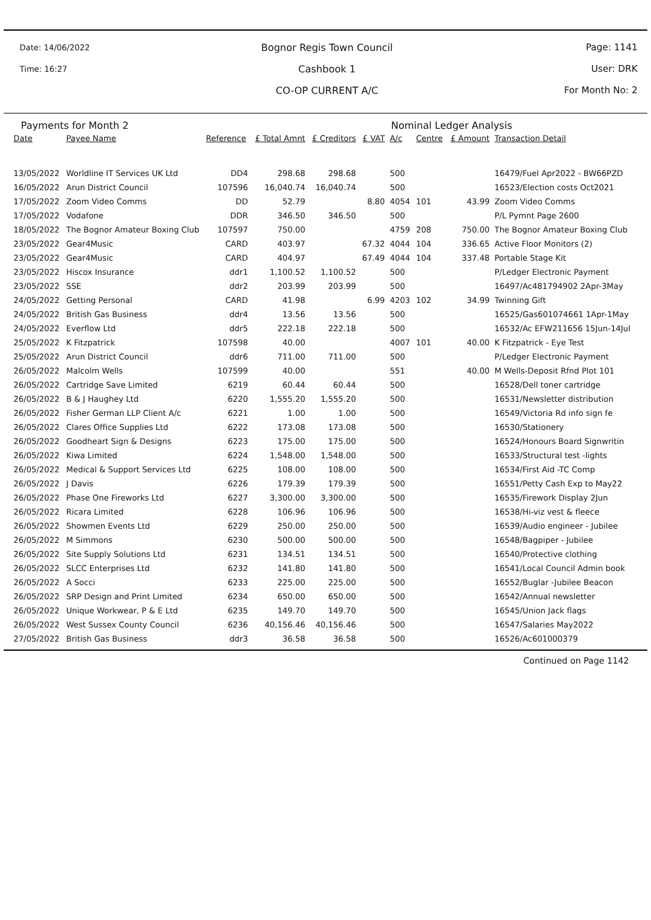Date: 14/06/2022
Time: 16:27
Bognor Regis Town Council
Cashbook 1
CO-OP CURRENT A/C
Page: 1141
User: DRK
For Month No: 2
Payments for Month 2 Nominal Ledger Analysis
| Date | Payee Name | Reference | £ Total Amnt | £ Creditors | £ VAT | A/c | Centre | £ Amount | Transaction Detail |
| --- | --- | --- | --- | --- | --- | --- | --- | --- | --- |
| 13/05/2022 | Worldline IT Services UK Ltd | DD4 | 298.68 | 298.68 | | 500 | | | 16479/Fuel Apr2022 - BW66PZD |
| 16/05/2022 | Arun District Council | 107596 | 16,040.74 | 16,040.74 | | 500 | | | 16523/Election costs Oct2021 |
| 17/05/2022 | Zoom Video Comms | DD | 52.79 | | 8.80 | 4054 | 101 | 43.99 | Zoom Video Comms |
| 17/05/2022 | Vodafone | DDR | 346.50 | 346.50 | | 500 | | | P/L Pymnt Page 2600 |
| 18/05/2022 | The Bognor Amateur Boxing Club | 107597 | 750.00 | | | 4759 | 208 | 750.00 | The Bognor Amateur Boxing Club |
| 23/05/2022 | Gear4Music | CARD | 403.97 | | 67.32 | 4044 | 104 | 336.65 | Active Floor Monitors (2) |
| 23/05/2022 | Gear4Music | CARD | 404.97 | | 67.49 | 4044 | 104 | 337.48 | Portable Stage Kit |
| 23/05/2022 | Hiscox Insurance | ddr1 | 1,100.52 | 1,100.52 | | 500 | | | P/Ledger Electronic Payment |
| 23/05/2022 | SSE | ddr2 | 203.99 | 203.99 | | 500 | | | 16497/Ac481794902 2Apr-3May |
| 24/05/2022 | Getting Personal | CARD | 41.98 | | 6.99 | 4203 | 102 | 34.99 | Twinning Gift |
| 24/05/2022 | British Gas Business | ddr4 | 13.56 | 13.56 | | 500 | | | 16525/Gas601074661 1Apr-1May |
| 24/05/2022 | Everflow Ltd | ddr5 | 222.18 | 222.18 | | 500 | | | 16532/Ac EFW211656 15Jun-14Jul |
| 25/05/2022 | K Fitzpatrick | 107598 | 40.00 | | | 4007 | 101 | 40.00 | K Fitzpatrick - Eye Test |
| 25/05/2022 | Arun District Council | ddr6 | 711.00 | 711.00 | | 500 | | | P/Ledger Electronic Payment |
| 26/05/2022 | Malcolm Wells | 107599 | 40.00 | | | 551 | | 40.00 | M Wells-Deposit Rfnd Plot 101 |
| 26/05/2022 | Cartridge Save Limited | 6219 | 60.44 | 60.44 | | 500 | | | 16528/Dell toner cartridge |
| 26/05/2022 | B & J Haughey Ltd | 6220 | 1,555.20 | 1,555.20 | | 500 | | | 16531/Newsletter distribution |
| 26/05/2022 | Fisher German LLP Client A/c | 6221 | 1.00 | 1.00 | | 500 | | | 16549/Victoria Rd info sign fe |
| 26/05/2022 | Clares Office Supplies Ltd | 6222 | 173.08 | 173.08 | | 500 | | | 16530/Stationery |
| 26/05/2022 | Goodheart Sign & Designs | 6223 | 175.00 | 175.00 | | 500 | | | 16524/Honours Board Signwritin |
| 26/05/2022 | Kiwa Limited | 6224 | 1,548.00 | 1,548.00 | | 500 | | | 16533/Structural test -lights |
| 26/05/2022 | Medical & Support Services Ltd | 6225 | 108.00 | 108.00 | | 500 | | | 16534/First Aid -TC Comp |
| 26/05/2022 | J Davis | 6226 | 179.39 | 179.39 | | 500 | | | 16551/Petty Cash Exp to May22 |
| 26/05/2022 | Phase One Fireworks Ltd | 6227 | 3,300.00 | 3,300.00 | | 500 | | | 16535/Firework Display 2Jun |
| 26/05/2022 | Ricara Limited | 6228 | 106.96 | 106.96 | | 500 | | | 16538/Hi-viz vest & fleece |
| 26/05/2022 | Showmen Events Ltd | 6229 | 250.00 | 250.00 | | 500 | | | 16539/Audio engineer - Jubilee |
| 26/05/2022 | M Simmons | 6230 | 500.00 | 500.00 | | 500 | | | 16548/Bagpiper - Jubilee |
| 26/05/2022 | Site Supply Solutions Ltd | 6231 | 134.51 | 134.51 | | 500 | | | 16540/Protective clothing |
| 26/05/2022 | SLCC Enterprises Ltd | 6232 | 141.80 | 141.80 | | 500 | | | 16541/Local Council Admin book |
| 26/05/2022 | A Socci | 6233 | 225.00 | 225.00 | | 500 | | | 16552/Buglar -Jubilee Beacon |
| 26/05/2022 | SRP Design and Print Limited | 6234 | 650.00 | 650.00 | | 500 | | | 16542/Annual newsletter |
| 26/05/2022 | Unique Workwear, P & E Ltd | 6235 | 149.70 | 149.70 | | 500 | | | 16545/Union Jack flags |
| 26/05/2022 | West Sussex County Council | 6236 | 40,156.46 | 40,156.46 | | 500 | | | 16547/Salaries May2022 |
| 27/05/2022 | British Gas Business | ddr3 | 36.58 | 36.58 | | 500 | | | 16526/Ac601000379 |
Continued on Page 1142